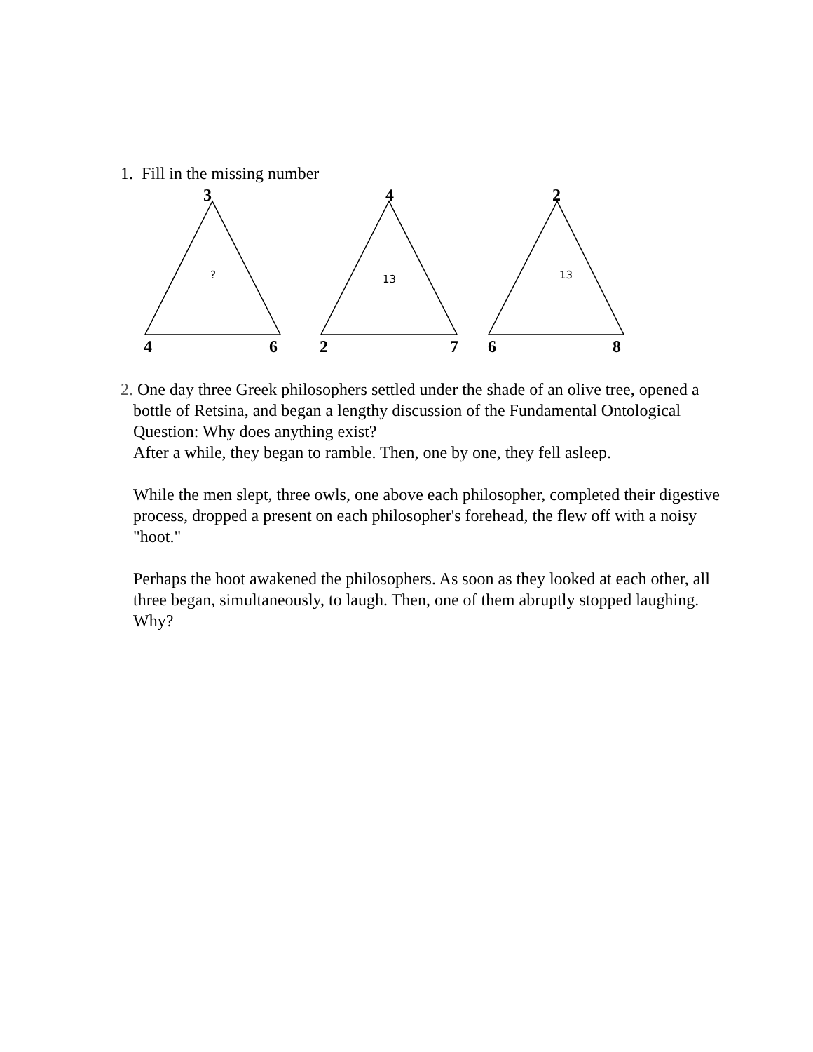1. Fill in the missing number
3
?
4 6
4
13
2 7
2
13
6 8
2. One day three Greek philosophers settled under the shade of an olive tree, opened a bottle of Retsina, and began a lengthy discussion of the Fundamental Ontological Question: Why does anything exist?
After a while, they began to ramble. Then, one by one, they fell asleep.
While the men slept, three owls, one above each philosopher, completed their digestive process, dropped a present on each philosopher's forehead, the flew off with a noisy "hoot."
Perhaps the hoot awakened the philosophers. As soon as they looked at each other, all three began, simultaneously, to laugh. Then, one of them abruptly stopped laughing. Why?